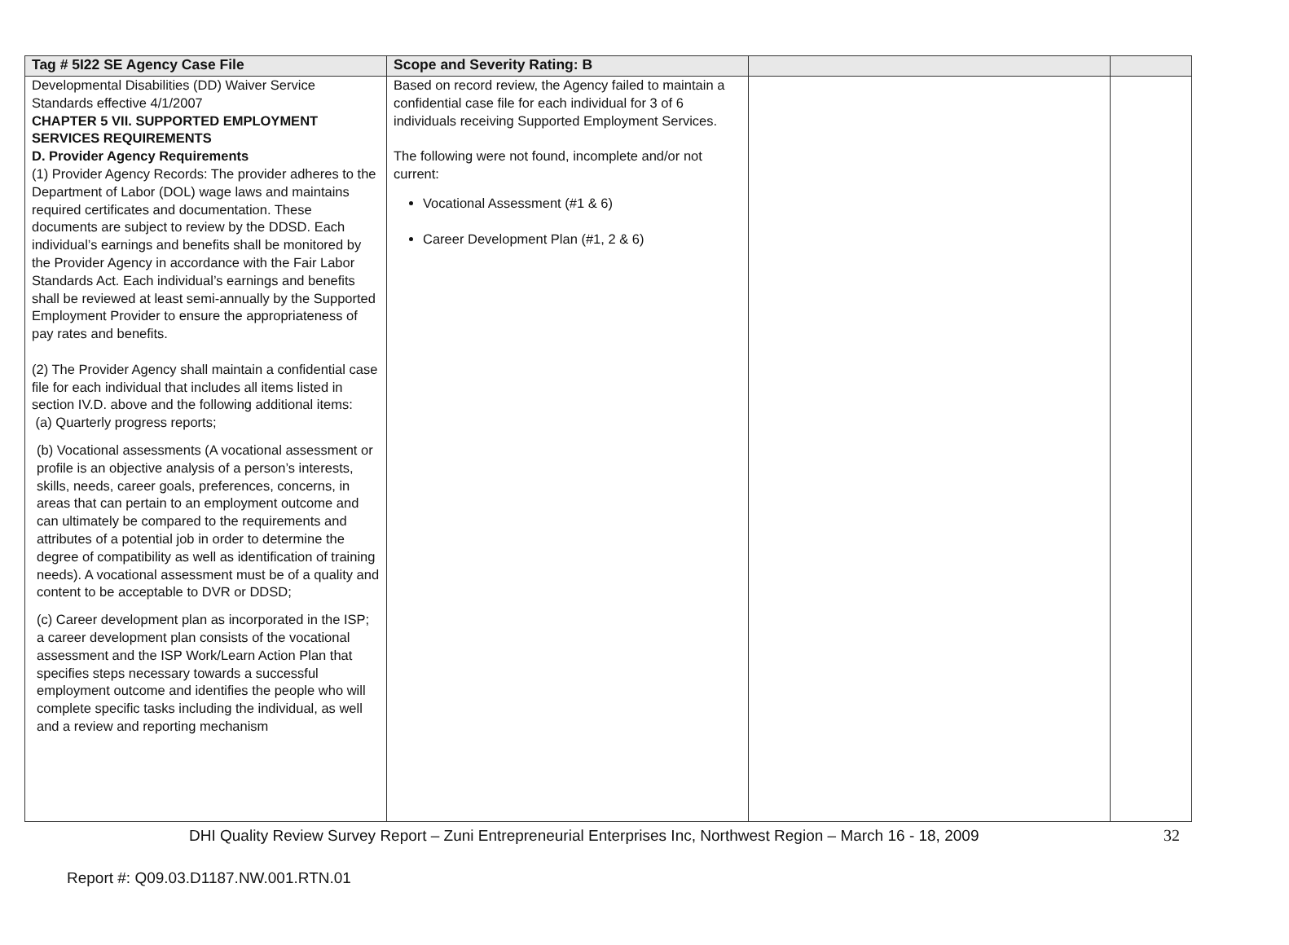| Tag # 5I22 SE Agency Case File | Scope and Severity Rating: B | | |
| --- | --- | --- | --- |
| Developmental Disabilities (DD) Waiver Service Standards effective 4/1/2007 CHAPTER 5 VII. SUPPORTED EMPLOYMENT SERVICES REQUIREMENTS D. Provider Agency Requirements (1) Provider Agency Records: The provider adheres to the Department of Labor (DOL) wage laws and maintains required certificates and documentation. These documents are subject to review by the DDSD. Each individual’s earnings and benefits shall be monitored by the Provider Agency in accordance with the Fair Labor Standards Act. Each individual’s earnings and benefits shall be reviewed at least semi-annually by the Supported Employment Provider to ensure the appropriateness of pay rates and benefits. (2) The Provider Agency shall maintain a confidential case file for each individual that includes all items listed in section IV.D. above and the following additional items: (a) Quarterly progress reports; (b) Vocational assessments (A vocational assessment or profile is an objective analysis of a person’s interests, skills, needs, career goals, preferences, concerns, in areas that can pertain to an employment outcome and can ultimately be compared to the requirements and attributes of a potential job in order to determine the degree of compatibility as well as identification of training needs). A vocational assessment must be of a quality and content to be acceptable to DVR or DDSD; (c) Career development plan as incorporated in the ISP; a career development plan consists of the vocational assessment and the ISP Work/Learn Action Plan that specifies steps necessary towards a successful employment outcome and identifies the people who will complete specific tasks including the individual, as well and a review and reporting mechanism | Based on record review, the Agency failed to maintain a confidential case file for each individual for 3 of 6 individuals receiving Supported Employment Services. The following were not found, incomplete and/or not current: Vocational Assessment (#1 & 6) Career Development Plan (#1, 2 & 6) | | |
DHI Quality Review Survey Report – Zuni Entrepreneurial Enterprises Inc, Northwest Region – March 16 - 18, 2009 32
Report #: Q09.03.D1187.NW.001.RTN.01